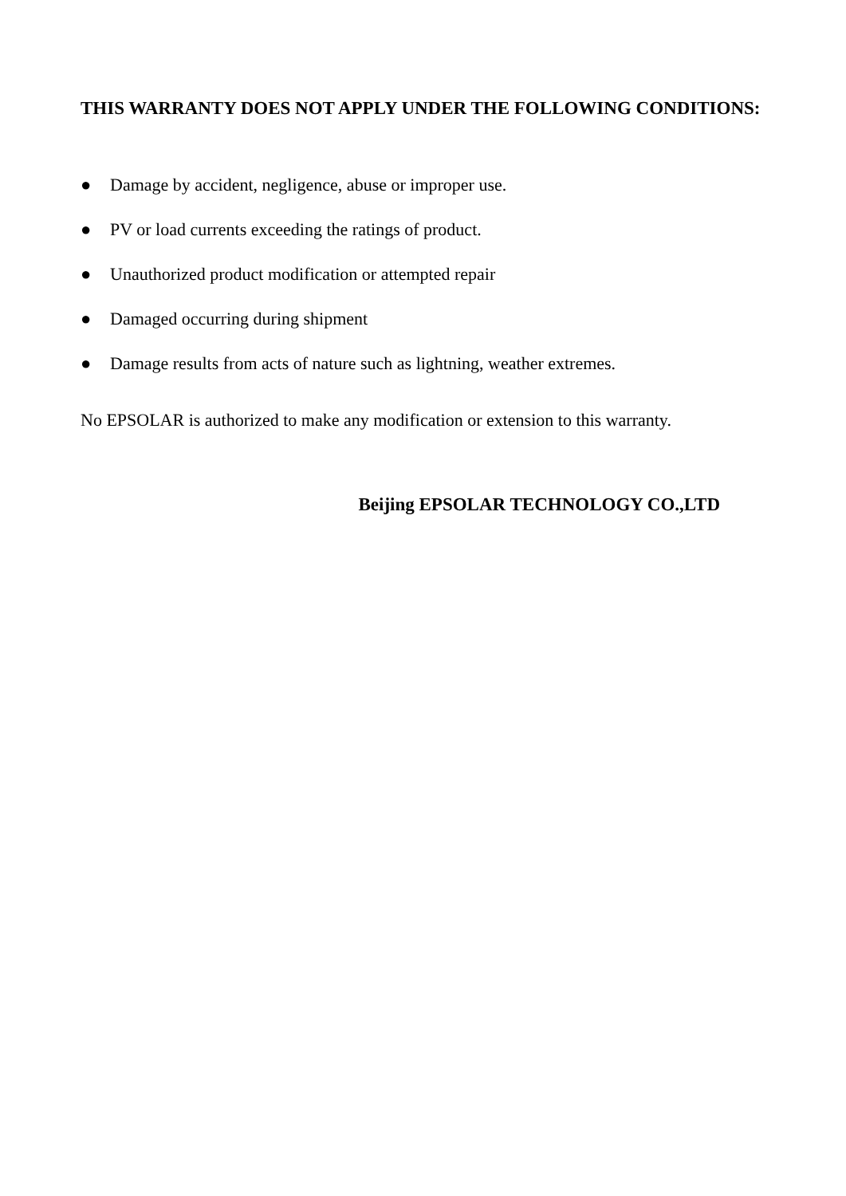THIS WARRANTY DOES NOT APPLY UNDER THE FOLLOWING CONDITIONS:
● Damage by accident, negligence, abuse or improper use.
● PV or load currents exceeding the ratings of product.
● Unauthorized product modification or attempted repair
● Damaged occurring during shipment
● Damage results from acts of nature such as lightning, weather extremes.
No EPSOLAR is authorized to make any modification or extension to this warranty.
Beijing EPSOLAR TECHNOLOGY CO.,LTD